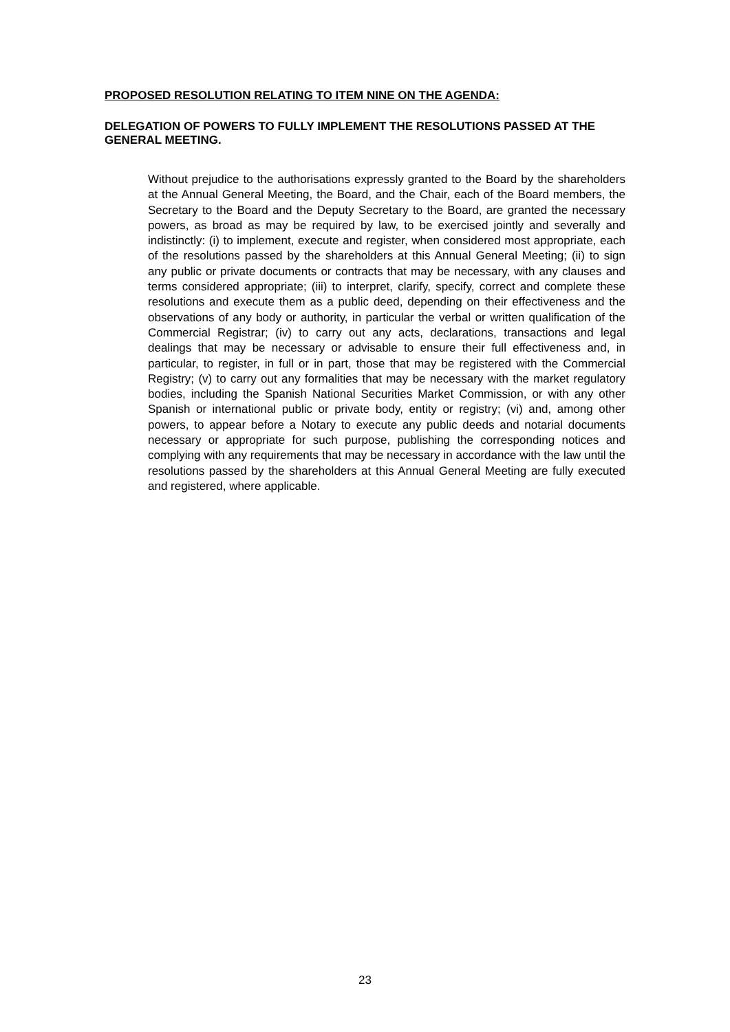PROPOSED RESOLUTION RELATING TO ITEM NINE ON THE AGENDA:
DELEGATION OF POWERS TO FULLY IMPLEMENT THE RESOLUTIONS PASSED AT THE GENERAL MEETING.
Without prejudice to the authorisations expressly granted to the Board by the shareholders at the Annual General Meeting, the Board, and the Chair, each of the Board members, the Secretary to the Board and the Deputy Secretary to the Board, are granted the necessary powers, as broad as may be required by law, to be exercised jointly and severally and indistinctly: (i) to implement, execute and register, when considered most appropriate, each of the resolutions passed by the shareholders at this Annual General Meeting; (ii) to sign any public or private documents or contracts that may be necessary, with any clauses and terms considered appropriate; (iii) to interpret, clarify, specify, correct and complete these resolutions and execute them as a public deed, depending on their effectiveness and the observations of any body or authority, in particular the verbal or written qualification of the Commercial Registrar; (iv) to carry out any acts, declarations, transactions and legal dealings that may be necessary or advisable to ensure their full effectiveness and, in particular, to register, in full or in part, those that may be registered with the Commercial Registry; (v) to carry out any formalities that may be necessary with the market regulatory bodies, including the Spanish National Securities Market Commission, or with any other Spanish or international public or private body, entity or registry; (vi) and, among other powers, to appear before a Notary to execute any public deeds and notarial documents necessary or appropriate for such purpose, publishing the corresponding notices and complying with any requirements that may be necessary in accordance with the law until the resolutions passed by the shareholders at this Annual General Meeting are fully executed and registered, where applicable.
23